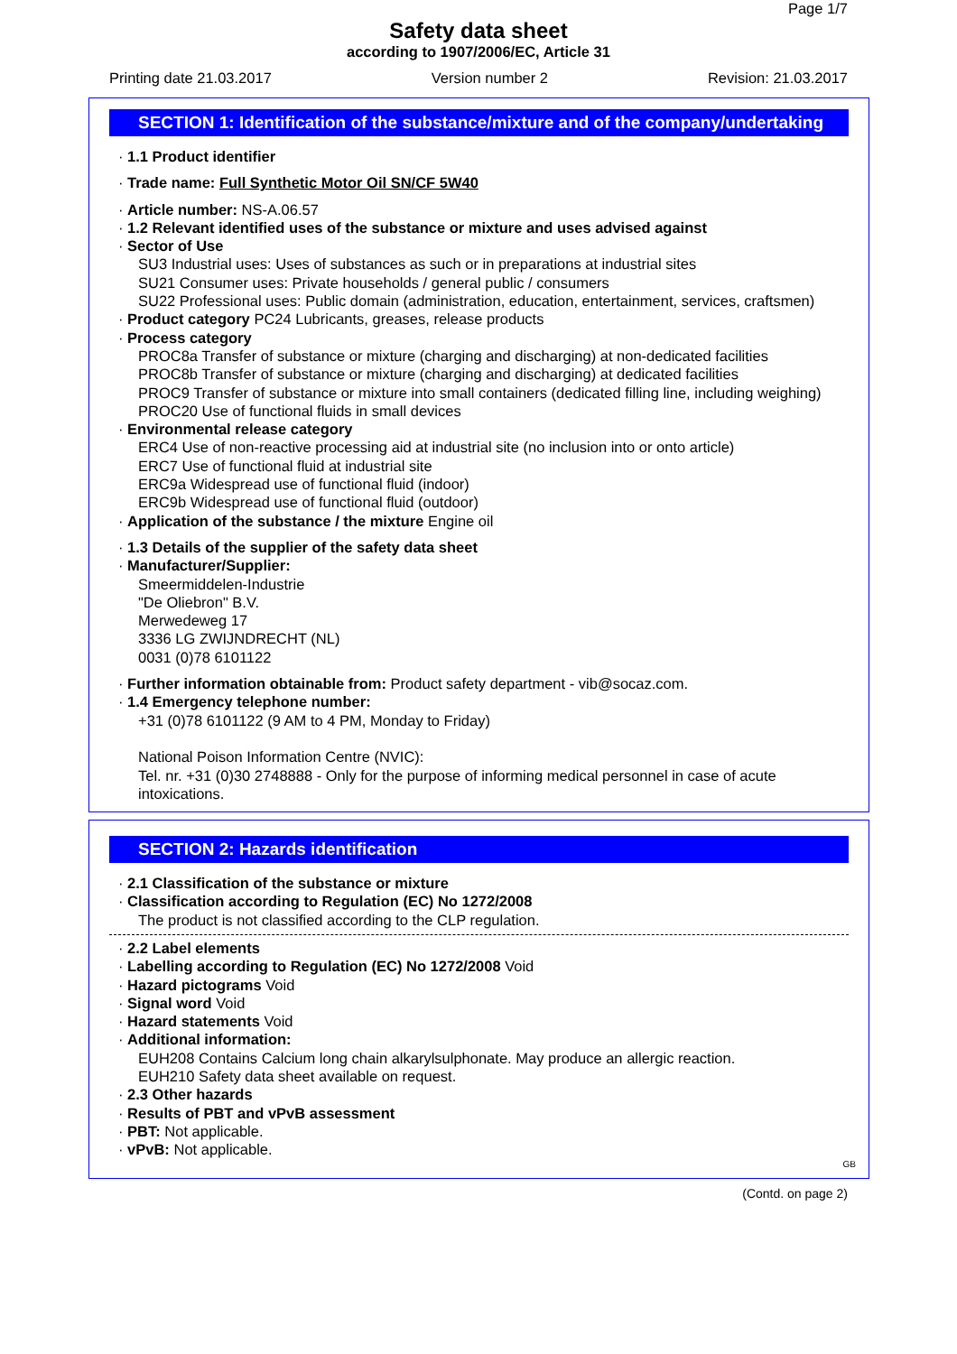Page 1/7
Safety data sheet
according to 1907/2006/EC, Article 31
Printing date 21.03.2017 Version number 2 Revision: 21.03.2017
SECTION 1: Identification of the substance/mixture and of the company/undertaking
· 1.1 Product identifier
· Trade name: Full Synthetic Motor Oil SN/CF 5W40
· Article number: NS-A.06.57
· 1.2 Relevant identified uses of the substance or mixture and uses advised against
· Sector of Use
SU3 Industrial uses: Uses of substances as such or in preparations at industrial sites
SU21 Consumer uses: Private households / general public / consumers
SU22 Professional uses: Public domain (administration, education, entertainment, services, craftsmen)
· Product category PC24 Lubricants, greases, release products
· Process category
PROC8a Transfer of substance or mixture (charging and discharging) at non-dedicated facilities
PROC8b Transfer of substance or mixture (charging and discharging) at dedicated facilities
PROC9 Transfer of substance or mixture into small containers (dedicated filling line, including weighing)
PROC20 Use of functional fluids in small devices
· Environmental release category
ERC4 Use of non-reactive processing aid at industrial site (no inclusion into or onto article)
ERC7 Use of functional fluid at industrial site
ERC9a Widespread use of functional fluid (indoor)
ERC9b Widespread use of functional fluid (outdoor)
· Application of the substance / the mixture Engine oil
· 1.3 Details of the supplier of the safety data sheet
· Manufacturer/Supplier:
Smeermiddelen-Industrie
"De Oliebron" B.V.
Merwedeweg 17
3336 LG ZWIJNDRECHT (NL)
0031 (0)78 6101122
· Further information obtainable from: Product safety department - vib@socaz.com.
· 1.4 Emergency telephone number:
+31 (0)78 6101122 (9 AM to 4 PM, Monday to Friday)
National Poison Information Centre (NVIC):
Tel. nr. +31 (0)30 2748888 - Only for the purpose of informing medical personnel in case of acute intoxications.
SECTION 2: Hazards identification
· 2.1 Classification of the substance or mixture
· Classification according to Regulation (EC) No 1272/2008
The product is not classified according to the CLP regulation.
· 2.2 Label elements
· Labelling according to Regulation (EC) No 1272/2008 Void
· Hazard pictograms Void
· Signal word Void
· Hazard statements Void
· Additional information:
EUH208 Contains Calcium long chain alkarylsulphonate. May produce an allergic reaction.
EUH210 Safety data sheet available on request.
· 2.3 Other hazards
· Results of PBT and vPvB assessment
· PBT: Not applicable.
· vPvB: Not applicable.
GB
(Contd. on page 2)